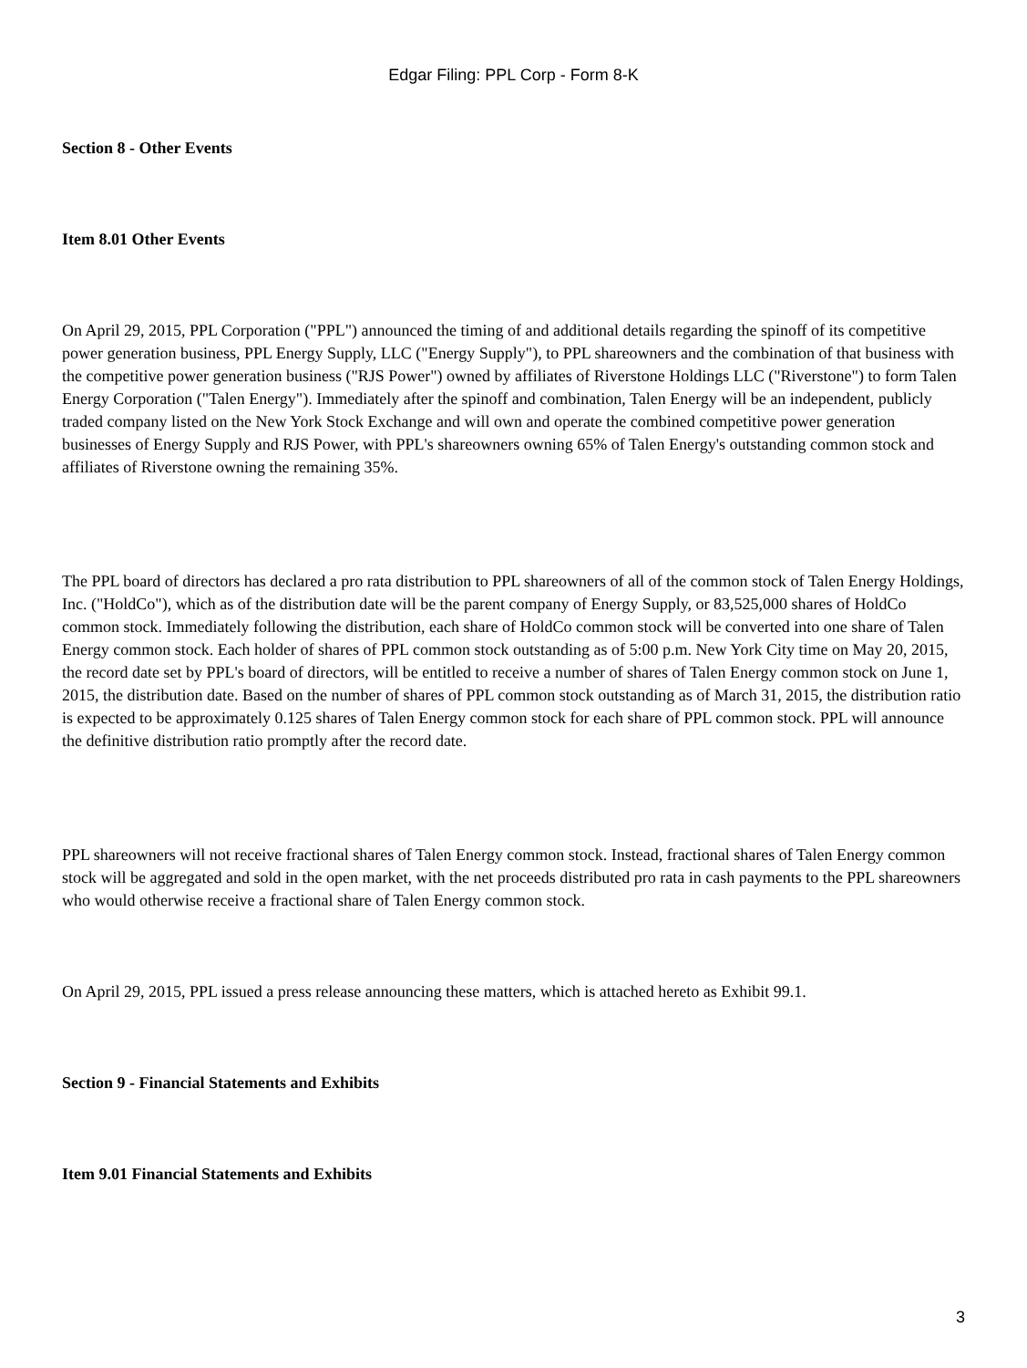Edgar Filing: PPL Corp - Form 8-K
Section 8 - Other Events
Item 8.01 Other Events
On April 29, 2015, PPL Corporation ("PPL") announced the timing of and additional details regarding the spinoff of its competitive power generation business, PPL Energy Supply, LLC ("Energy Supply"), to PPL shareowners and the combination of that business with the competitive power generation business ("RJS Power") owned by affiliates of Riverstone Holdings LLC ("Riverstone") to form Talen Energy Corporation ("Talen Energy"). Immediately after the spinoff and combination, Talen Energy will be an independent, publicly traded company listed on the New York Stock Exchange and will own and operate the combined competitive power generation businesses of Energy Supply and RJS Power, with PPL's shareowners owning 65% of Talen Energy's outstanding common stock and affiliates of Riverstone owning the remaining 35%.
The PPL board of directors has declared a pro rata distribution to PPL shareowners of all of the common stock of Talen Energy Holdings, Inc. ("HoldCo"), which as of the distribution date will be the parent company of Energy Supply, or 83,525,000 shares of HoldCo common stock. Immediately following the distribution, each share of HoldCo common stock will be converted into one share of Talen Energy common stock. Each holder of shares of PPL common stock outstanding as of 5:00 p.m. New York City time on May 20, 2015, the record date set by PPL's board of directors, will be entitled to receive a number of shares of Talen Energy common stock on June 1, 2015, the distribution date. Based on the number of shares of PPL common stock outstanding as of March 31, 2015, the distribution ratio is expected to be approximately 0.125 shares of Talen Energy common stock for each share of PPL common stock. PPL will announce the definitive distribution ratio promptly after the record date.
PPL shareowners will not receive fractional shares of Talen Energy common stock. Instead, fractional shares of Talen Energy common stock will be aggregated and sold in the open market, with the net proceeds distributed pro rata in cash payments to the PPL shareowners who would otherwise receive a fractional share of Talen Energy common stock.
On April 29, 2015, PPL issued a press release announcing these matters, which is attached hereto as Exhibit 99.1.
Section 9 - Financial Statements and Exhibits
Item 9.01 Financial Statements and Exhibits
3